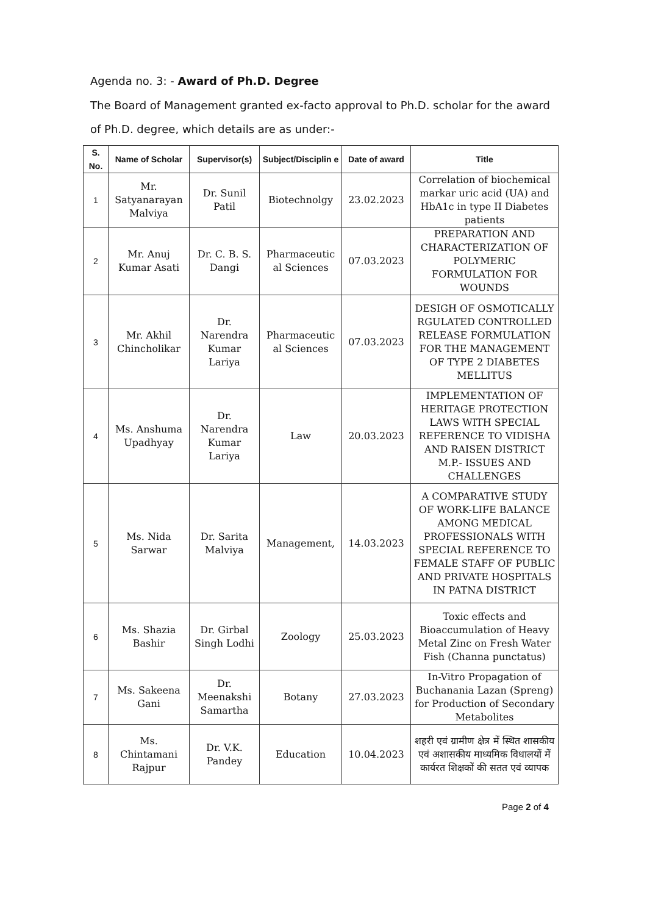Agenda no. 3: - Award of Ph.D. Degree
The Board of Management granted ex-facto approval to Ph.D. scholar for the award of Ph.D. degree, which details are as under:-
| S. No. | Name of Scholar | Supervisor(s) | Subject/Disciplin e | Date of award | Title |
| --- | --- | --- | --- | --- | --- |
| 1 | Mr. Satyanarayan Malviya | Dr. Sunil Patil | Biotechnolgy | 23.02.2023 | Correlation of biochemical markar uric acid (UA) and HbA1c in type II Diabetes patients |
| 2 | Mr. Anuj Kumar Asati | Dr. C. B. S. Dangi | Pharmaceutic al Sciences | 07.03.2023 | PREPARATION AND CHARACTERIZATION OF POLYMERIC FORMULATION FOR WOUNDS |
| 3 | Mr. Akhil Chincholikar | Dr. Narendra Kumar Lariya | Pharmaceutic al Sciences | 07.03.2023 | DESIGH OF OSMOTICALLY RGULATED CONTROLLED RELEASE FORMULATION FOR THE MANAGEMENT OF TYPE 2 DIABETES MELLITUS |
| 4 | Ms. Anshuma Upadhyay | Dr. Narendra Kumar Lariya | Law | 20.03.2023 | IMPLEMENTATION OF HERITAGE PROTECTION LAWS WITH SPECIAL REFERENCE TO VIDISHA AND RAISEN DISTRICT M.P.- ISSUES AND CHALLENGES |
| 5 | Ms. Nida Sarwar | Dr. Sarita Malviya | Management, | 14.03.2023 | A COMPARATIVE STUDY OF WORK-LIFE BALANCE AMONG MEDICAL PROFESSIONALS WITH SPECIAL REFERENCE TO FEMALE STAFF OF PUBLIC AND PRIVATE HOSPITALS IN PATNA DISTRICT |
| 6 | Ms. Shazia Bashir | Dr. Girbal Singh Lodhi | Zoology | 25.03.2023 | Toxic effects and Bioaccumulation of Heavy Metal Zinc on Fresh Water Fish (Channa punctatus) |
| 7 | Ms. Sakeena Gani | Dr. Meenakshi Samartha | Botany | 27.03.2023 | In-Vitro Propagation of Buchanania Lazan (Spreng) for Production of Secondary Metabolites |
| 8 | Ms. Chintamani Rajpur | Dr. V.K. Pandey | Education | 10.04.2023 | शहरी एवं ग्रामीण क्षेत्र में स्थित शासकीय एवं अशासकीय माध्यमिक विधालयों में कार्यरत शिक्षकों की सतत एवं व्यापक |
Page 2 of 4